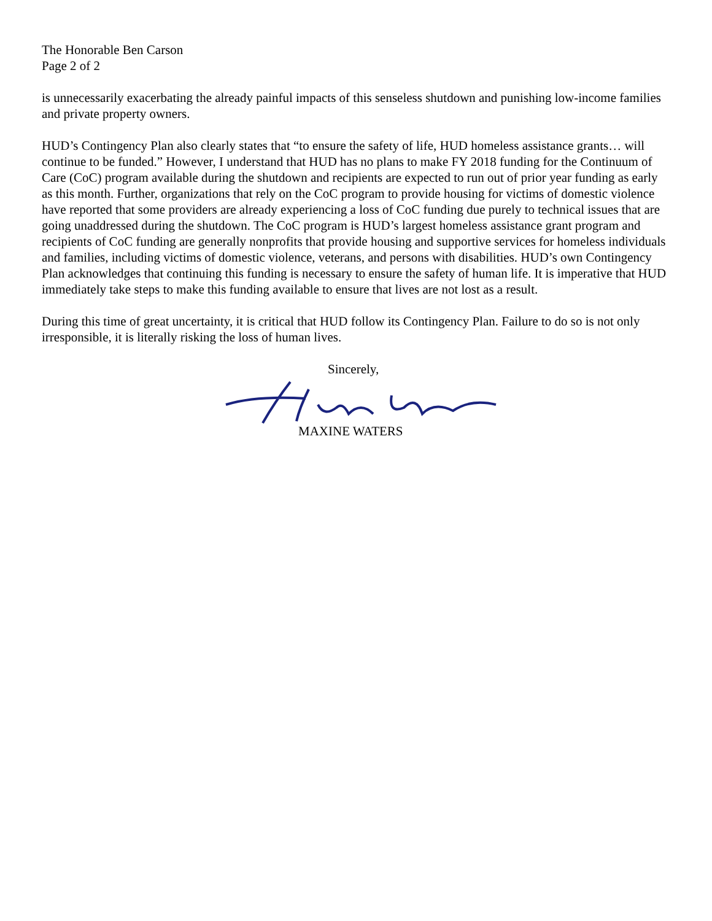The Honorable Ben Carson
Page 2 of 2
is unnecessarily exacerbating the already painful impacts of this senseless shutdown and punishing low-income families and private property owners.
HUD’s Contingency Plan also clearly states that “to ensure the safety of life, HUD homeless assistance grants… will continue to be funded.” However, I understand that HUD has no plans to make FY 2018 funding for the Continuum of Care (CoC) program available during the shutdown and recipients are expected to run out of prior year funding as early as this month. Further, organizations that rely on the CoC program to provide housing for victims of domestic violence have reported that some providers are already experiencing a loss of CoC funding due purely to technical issues that are going unaddressed during the shutdown. The CoC program is HUD’s largest homeless assistance grant program and recipients of CoC funding are generally nonprofits that provide housing and supportive services for homeless individuals and families, including victims of domestic violence, veterans, and persons with disabilities. HUD’s own Contingency Plan acknowledges that continuing this funding is necessary to ensure the safety of human life. It is imperative that HUD immediately take steps to make this funding available to ensure that lives are not lost as a result.
During this time of great uncertainty, it is critical that HUD follow its Contingency Plan. Failure to do so is not only irresponsible, it is literally risking the loss of human lives.
Sincerely,
MAXINE WATERS